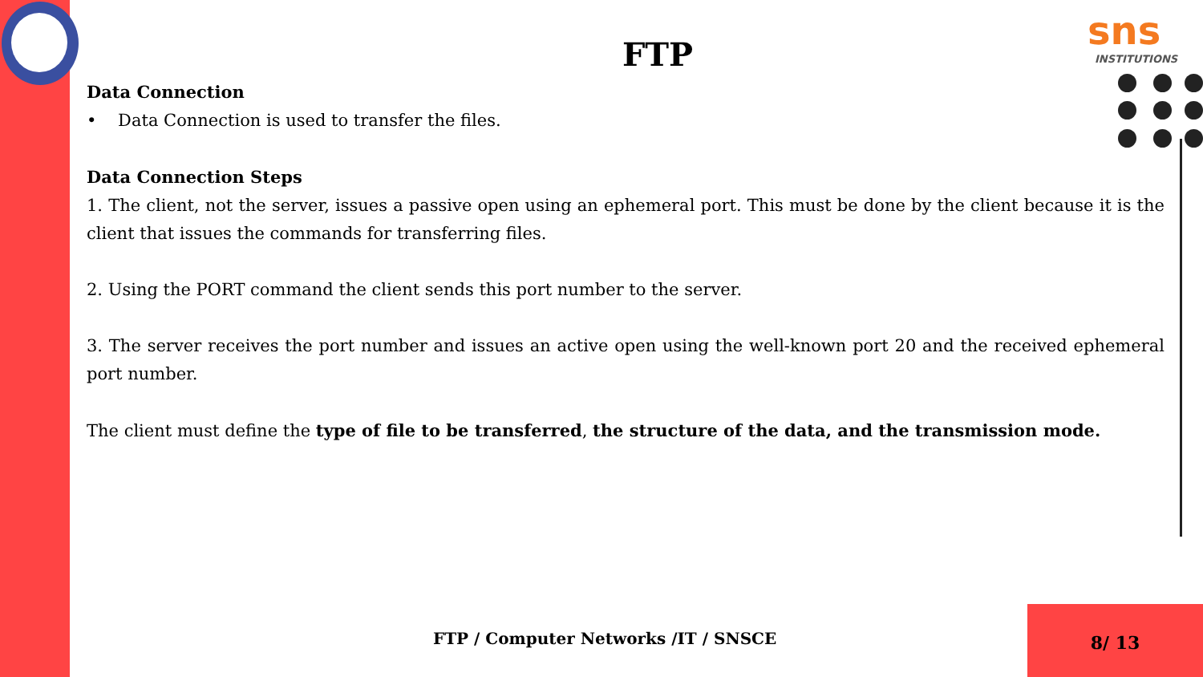sns
INSTITUTIONS
FTP
Data Connection
• Data Connection is used to transfer the files.
Data Connection Steps
1. The client, not the server, issues a passive open using an ephemeral port. This must be done by the client because it is the client that issues the commands for transferring files.
2. Using the PORT command the client sends this port number to the server.
3. The server receives the port number and issues an active open using the well-known port 20 and the received ephemeral port number.
The client must define the type of file to be transferred, the structure of the data, and the transmission mode.
FTP / Computer Networks /IT / SNSCE
8/ 13